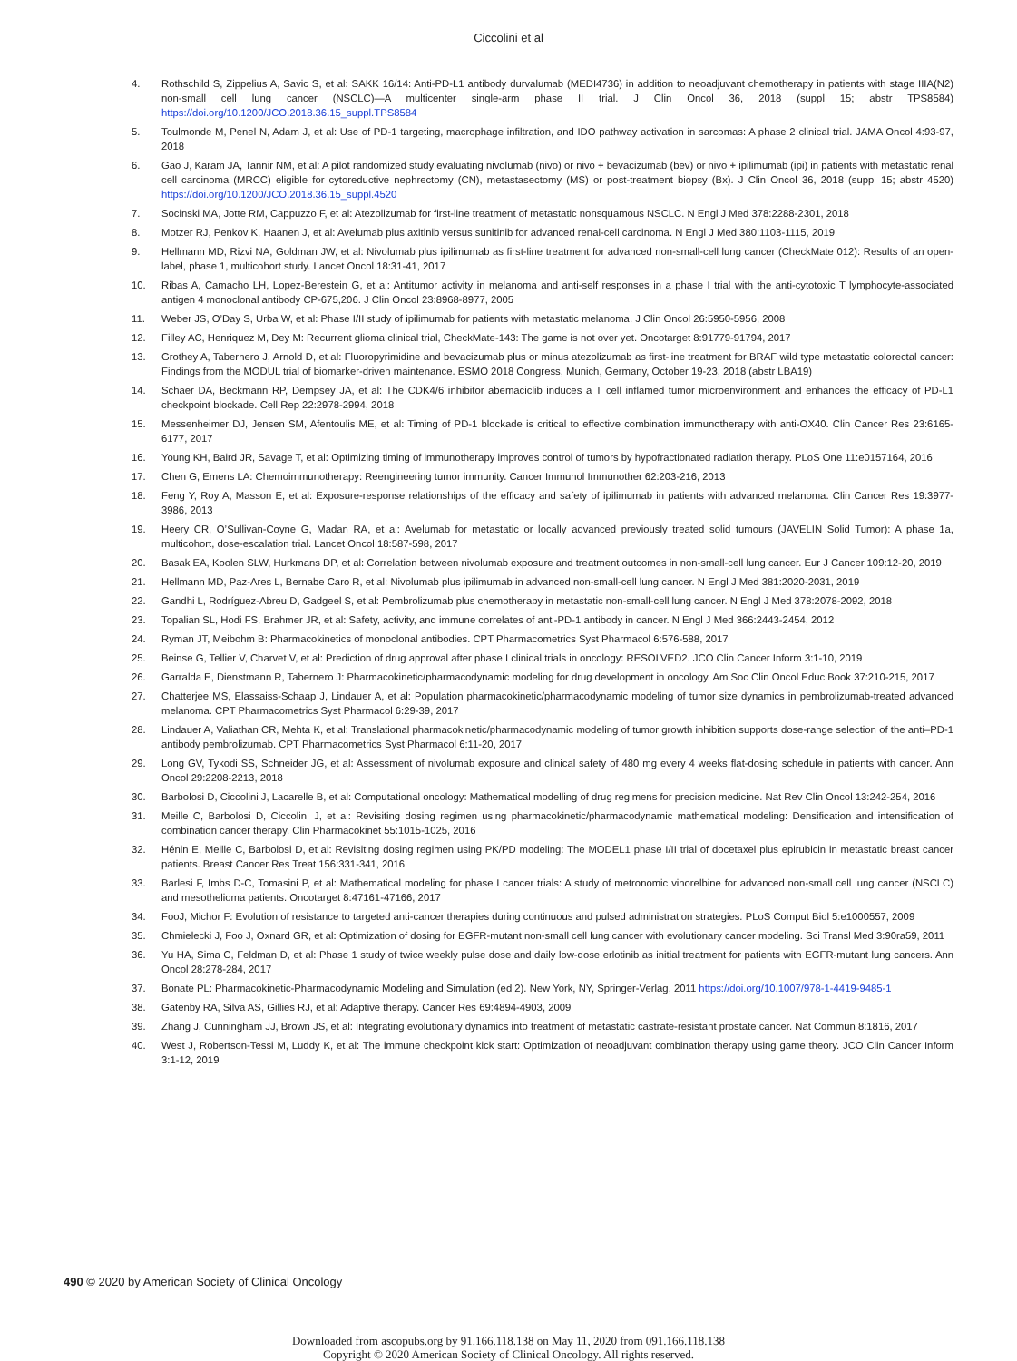Ciccolini et al
4. Rothschild S, Zippelius A, Savic S, et al: SAKK 16/14: Anti-PD-L1 antibody durvalumab (MEDI4736) in addition to neoadjuvant chemotherapy in patients with stage IIIA(N2) non-small cell lung cancer (NSCLC)—A multicenter single-arm phase II trial. J Clin Oncol 36, 2018 (suppl 15; abstr TPS8584) https://doi.org/10.1200/JCO.2018.36.15_suppl.TPS8584
5. Toulmonde M, Penel N, Adam J, et al: Use of PD-1 targeting, macrophage infiltration, and IDO pathway activation in sarcomas: A phase 2 clinical trial. JAMA Oncol 4:93-97, 2018
6. Gao J, Karam JA, Tannir NM, et al: A pilot randomized study evaluating nivolumab (nivo) or nivo + bevacizumab (bev) or nivo + ipilimumab (ipi) in patients with metastatic renal cell carcinoma (MRCC) eligible for cytoreductive nephrectomy (CN), metastasectomy (MS) or post-treatment biopsy (Bx). J Clin Oncol 36, 2018 (suppl 15; abstr 4520) https://doi.org/10.1200/JCO.2018.36.15_suppl.4520
7. Socinski MA, Jotte RM, Cappuzzo F, et al: Atezolizumab for first-line treatment of metastatic nonsquamous NSCLC. N Engl J Med 378:2288-2301, 2018
8. Motzer RJ, Penkov K, Haanen J, et al: Avelumab plus axitinib versus sunitinib for advanced renal-cell carcinoma. N Engl J Med 380:1103-1115, 2019
9. Hellmann MD, Rizvi NA, Goldman JW, et al: Nivolumab plus ipilimumab as first-line treatment for advanced non-small-cell lung cancer (CheckMate 012): Results of an open-label, phase 1, multicohort study. Lancet Oncol 18:31-41, 2017
10. Ribas A, Camacho LH, Lopez-Berestein G, et al: Antitumor activity in melanoma and anti-self responses in a phase I trial with the anti-cytotoxic T lymphocyte-associated antigen 4 monoclonal antibody CP-675,206. J Clin Oncol 23:8968-8977, 2005
11. Weber JS, O’Day S, Urba W, et al: Phase I/II study of ipilimumab for patients with metastatic melanoma. J Clin Oncol 26:5950-5956, 2008
12. Filley AC, Henriquez M, Dey M: Recurrent glioma clinical trial, CheckMate-143: The game is not over yet. Oncotarget 8:91779-91794, 2017
13. Grothey A, Tabernero J, Arnold D, et al: Fluoropyrimidine and bevacizumab plus or minus atezolizumab as first-line treatment for BRAF wild type metastatic colorectal cancer: Findings from the MODUL trial of biomarker-driven maintenance. ESMO 2018 Congress, Munich, Germany, October 19-23, 2018 (abstr LBA19)
14. Schaer DA, Beckmann RP, Dempsey JA, et al: The CDK4/6 inhibitor abemaciclib induces a T cell inflamed tumor microenvironment and enhances the efficacy of PD-L1 checkpoint blockade. Cell Rep 22:2978-2994, 2018
15. Messenheimer DJ, Jensen SM, Afentoulis ME, et al: Timing of PD-1 blockade is critical to effective combination immunotherapy with anti-OX40. Clin Cancer Res 23:6165-6177, 2017
16. Young KH, Baird JR, Savage T, et al: Optimizing timing of immunotherapy improves control of tumors by hypofractionated radiation therapy. PLoS One 11:e0157164, 2016
17. Chen G, Emens LA: Chemoimmunotherapy: Reengineering tumor immunity. Cancer Immunol Immunother 62:203-216, 2013
18. Feng Y, Roy A, Masson E, et al: Exposure-response relationships of the efficacy and safety of ipilimumab in patients with advanced melanoma. Clin Cancer Res 19:3977-3986, 2013
19. Heery CR, O’Sullivan-Coyne G, Madan RA, et al: Avelumab for metastatic or locally advanced previously treated solid tumours (JAVELIN Solid Tumor): A phase 1a, multicohort, dose-escalation trial. Lancet Oncol 18:587-598, 2017
20. Basak EA, Koolen SLW, Hurkmans DP, et al: Correlation between nivolumab exposure and treatment outcomes in non-small-cell lung cancer. Eur J Cancer 109:12-20, 2019
21. Hellmann MD, Paz-Ares L, Bernabe Caro R, et al: Nivolumab plus ipilimumab in advanced non-small-cell lung cancer. N Engl J Med 381:2020-2031, 2019
22. Gandhi L, Rodríguez-Abreu D, Gadgeel S, et al: Pembrolizumab plus chemotherapy in metastatic non-small-cell lung cancer. N Engl J Med 378:2078-2092, 2018
23. Topalian SL, Hodi FS, Brahmer JR, et al: Safety, activity, and immune correlates of anti-PD-1 antibody in cancer. N Engl J Med 366:2443-2454, 2012
24. Ryman JT, Meibohm B: Pharmacokinetics of monoclonal antibodies. CPT Pharmacometrics Syst Pharmacol 6:576-588, 2017
25. Beinse G, Tellier V, Charvet V, et al: Prediction of drug approval after phase I clinical trials in oncology: RESOLVED2. JCO Clin Cancer Inform 3:1-10, 2019
26. Garralda E, Dienstmann R, Tabernero J: Pharmacokinetic/pharmacodynamic modeling for drug development in oncology. Am Soc Clin Oncol Educ Book 37:210-215, 2017
27. Chatterjee MS, Elassaiss-Schaap J, Lindauer A, et al: Population pharmacokinetic/pharmacodynamic modeling of tumor size dynamics in pembrolizumab-treated advanced melanoma. CPT Pharmacometrics Syst Pharmacol 6:29-39, 2017
28. Lindauer A, Valiathan CR, Mehta K, et al: Translational pharmacokinetic/pharmacodynamic modeling of tumor growth inhibition supports dose-range selection of the anti–PD-1 antibody pembrolizumab. CPT Pharmacometrics Syst Pharmacol 6:11-20, 2017
29. Long GV, Tykodi SS, Schneider JG, et al: Assessment of nivolumab exposure and clinical safety of 480 mg every 4 weeks flat-dosing schedule in patients with cancer. Ann Oncol 29:2208-2213, 2018
30. Barbolosi D, Ciccolini J, Lacarelle B, et al: Computational oncology: Mathematical modelling of drug regimens for precision medicine. Nat Rev Clin Oncol 13:242-254, 2016
31. Meille C, Barbolosi D, Ciccolini J, et al: Revisiting dosing regimen using pharmacokinetic/pharmacodynamic mathematical modeling: Densification and intensification of combination cancer therapy. Clin Pharmacokinet 55:1015-1025, 2016
32. Hénin E, Meille C, Barbolosi D, et al: Revisiting dosing regimen using PK/PD modeling: The MODEL1 phase I/II trial of docetaxel plus epirubicin in metastatic breast cancer patients. Breast Cancer Res Treat 156:331-341, 2016
33. Barlesi F, Imbs D-C, Tomasini P, et al: Mathematical modeling for phase I cancer trials: A study of metronomic vinorelbine for advanced non-small cell lung cancer (NSCLC) and mesothelioma patients. Oncotarget 8:47161-47166, 2017
34. FooJ, Michor F: Evolution of resistance to targeted anti-cancer therapies during continuous and pulsed administration strategies. PLoS Comput Biol 5:e1000557, 2009
35. Chmielecki J, Foo J, Oxnard GR, et al: Optimization of dosing for EGFR-mutant non-small cell lung cancer with evolutionary cancer modeling. Sci Transl Med 3:90ra59, 2011
36. Yu HA, Sima C, Feldman D, et al: Phase 1 study of twice weekly pulse dose and daily low-dose erlotinib as initial treatment for patients with EGFR-mutant lung cancers. Ann Oncol 28:278-284, 2017
37. Bonate PL: Pharmacokinetic-Pharmacodynamic Modeling and Simulation (ed 2). New York, NY, Springer-Verlag, 2011 https://doi.org/10.1007/978-1-4419-9485-1
38. Gatenby RA, Silva AS, Gillies RJ, et al: Adaptive therapy. Cancer Res 69:4894-4903, 2009
39. Zhang J, Cunningham JJ, Brown JS, et al: Integrating evolutionary dynamics into treatment of metastatic castrate-resistant prostate cancer. Nat Commun 8:1816, 2017
40. West J, Robertson-Tessi M, Luddy K, et al: The immune checkpoint kick start: Optimization of neoadjuvant combination therapy using game theory. JCO Clin Cancer Inform 3:1-12, 2019
490 © 2020 by American Society of Clinical Oncology
Downloaded from ascopubs.org by 91.166.118.138 on May 11, 2020 from 091.166.118.138
Copyright © 2020 American Society of Clinical Oncology. All rights reserved.